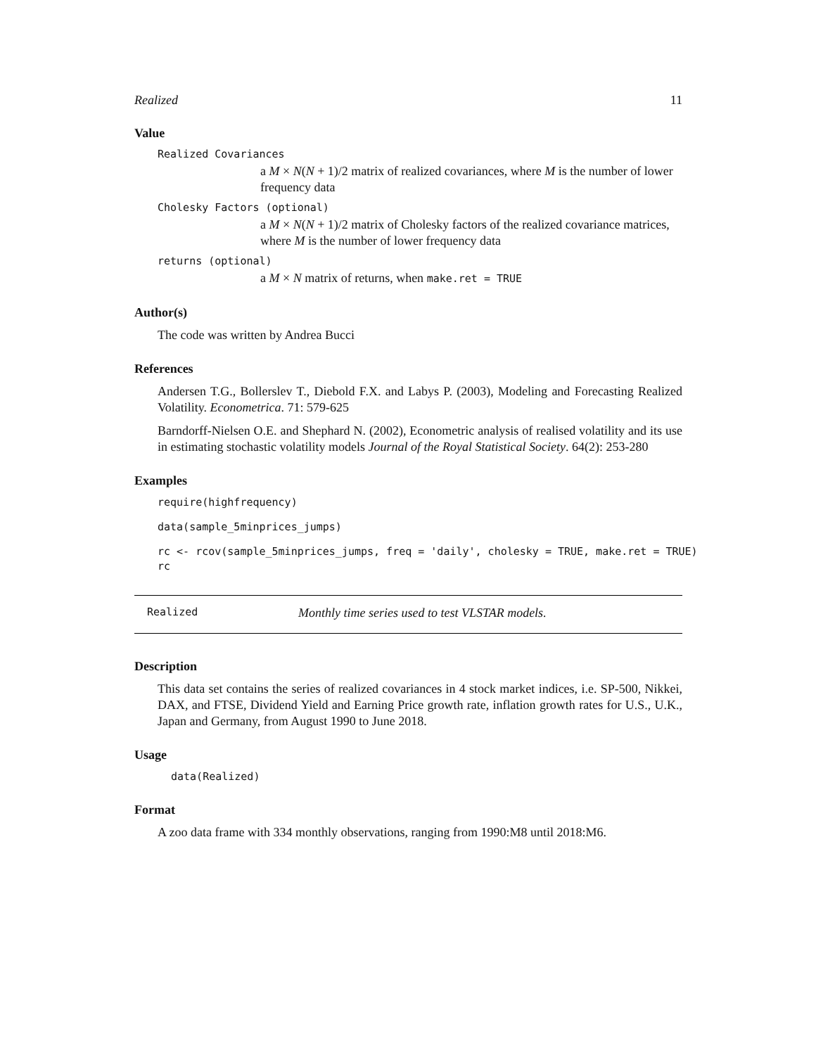Realized 11
Value
Realized Covariances
a M × N(N + 1)/2 matrix of realized covariances, where M is the number of lower frequency data
Cholesky Factors (optional)
a M × N(N + 1)/2 matrix of Cholesky factors of the realized covariance matrices, where M is the number of lower frequency data
returns (optional)
a M × N matrix of returns, when make.ret = TRUE
Author(s)
The code was written by Andrea Bucci
References
Andersen T.G., Bollerslev T., Diebold F.X. and Labys P. (2003), Modeling and Forecasting Realized Volatility. Econometrica. 71: 579-625
Barndorff-Nielsen O.E. and Shephard N. (2002), Econometric analysis of realised volatility and its use in estimating stochastic volatility models Journal of the Royal Statistical Society. 64(2): 253-280
Examples
require(highfrequency)
data(sample_5minprices_jumps)
rc <- rcov(sample_5minprices_jumps, freq = 'daily', cholesky = TRUE, make.ret = TRUE)
rc
Realized Monthly time series used to test VLSTAR models.
Description
This data set contains the series of realized covariances in 4 stock market indices, i.e. SP-500, Nikkei, DAX, and FTSE, Dividend Yield and Earning Price growth rate, inflation growth rates for U.S., U.K., Japan and Germany, from August 1990 to June 2018.
Usage
data(Realized)
Format
A zoo data frame with 334 monthly observations, ranging from 1990:M8 until 2018:M6.